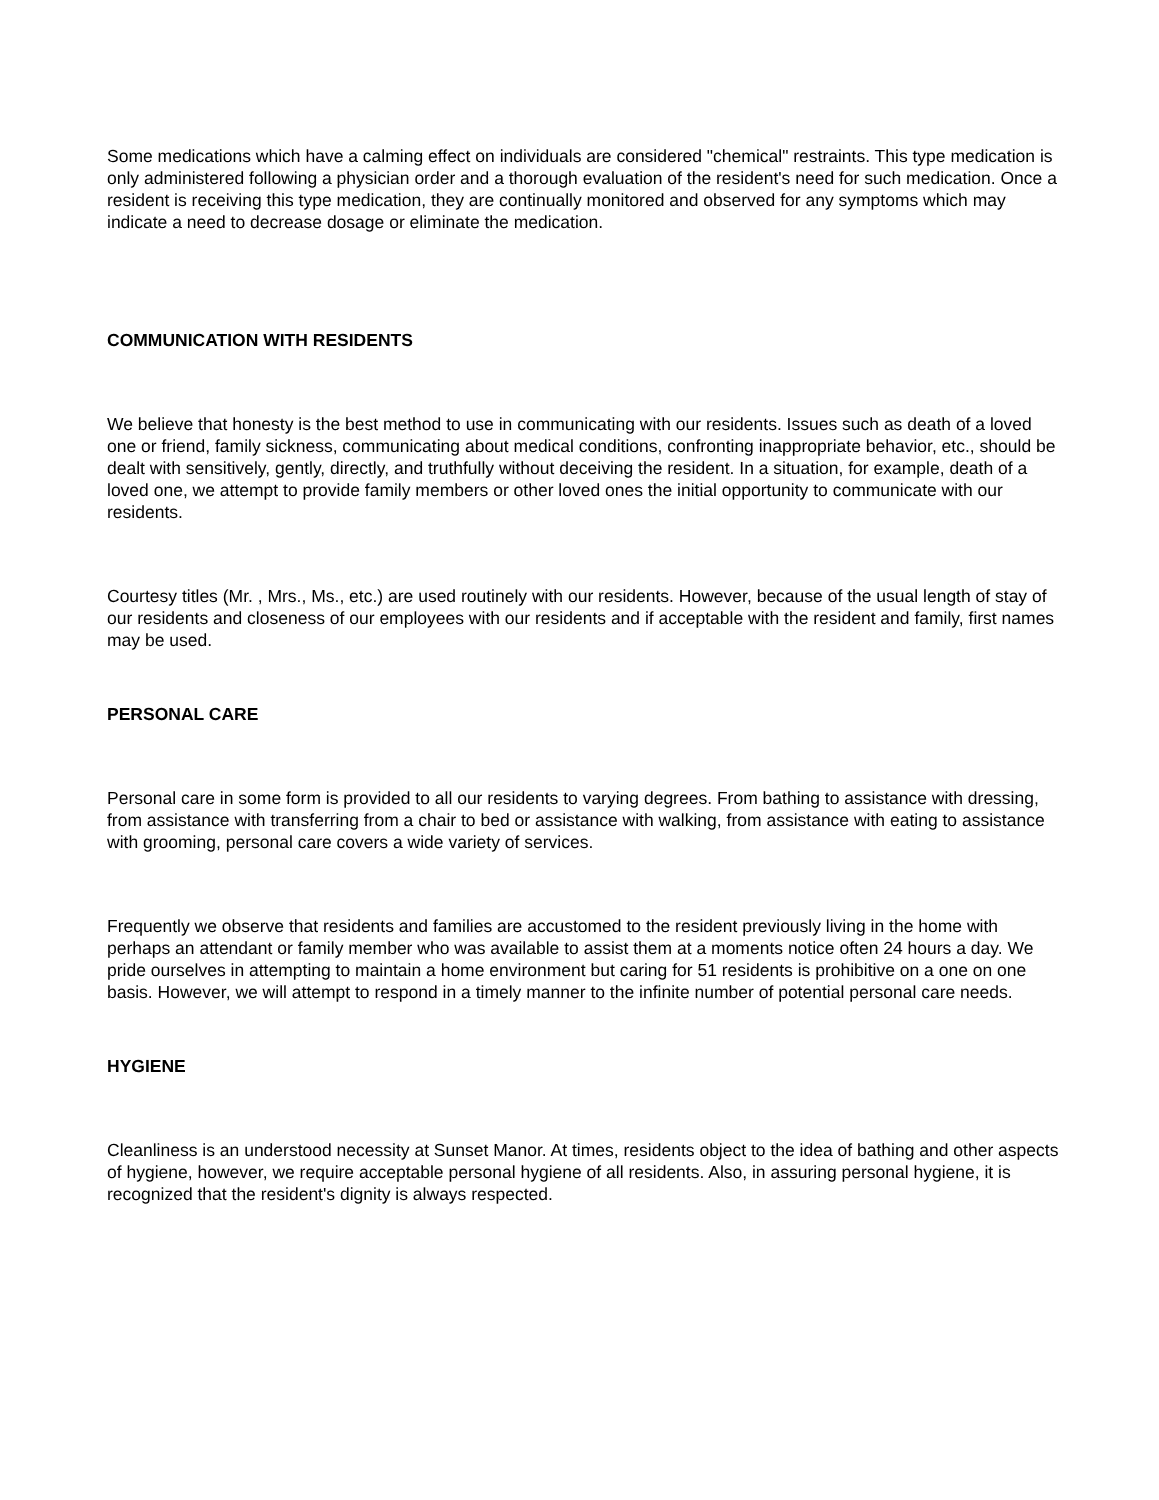Some medications which have a calming effect on individuals are considered "chemical" restraints. This type medication is only administered following a physician order and a thorough evaluation of the resident's need for such medication. Once a resident is receiving this type medication, they are continually monitored and observed for any symptoms which may indicate a need to decrease dosage or eliminate the medication.
COMMUNICATION WITH RESIDENTS
We believe that honesty is the best method to use in communicating with our residents. Issues such as death of a loved one or friend, family sickness, communicating about medical conditions, confronting inappropriate behavior, etc., should be dealt with sensitively, gently, directly, and truthfully without deceiving the resident. In a situation, for example, death of a loved one, we attempt to provide family members or other loved ones the initial opportunity to communicate with our residents.
Courtesy titles (Mr. , Mrs., Ms., etc.) are used routinely with our residents. However, because of the usual length of stay of our residents and closeness of our employees with our residents and if acceptable with the resident and family, first names may be used.
PERSONAL CARE
Personal care in some form is provided to all our residents to varying degrees. From bathing to assistance with dressing, from assistance with transferring from a chair to bed or assistance with walking, from assistance with eating to assistance with grooming, personal care covers a wide variety of services.
Frequently we observe that residents and families are accustomed to the resident previously living in the home with perhaps an attendant or family member who was available to assist them at a moments notice often 24 hours a day. We pride ourselves in attempting to maintain a home environment but caring for 51 residents is prohibitive on a one on one basis. However, we will attempt to respond in a timely manner to the infinite number of potential personal care needs.
HYGIENE
Cleanliness is an understood necessity at Sunset Manor. At times, residents object to the idea of bathing and other aspects of hygiene, however, we require acceptable personal hygiene of all residents. Also, in assuring personal hygiene, it is recognized that the resident's dignity is always respected.